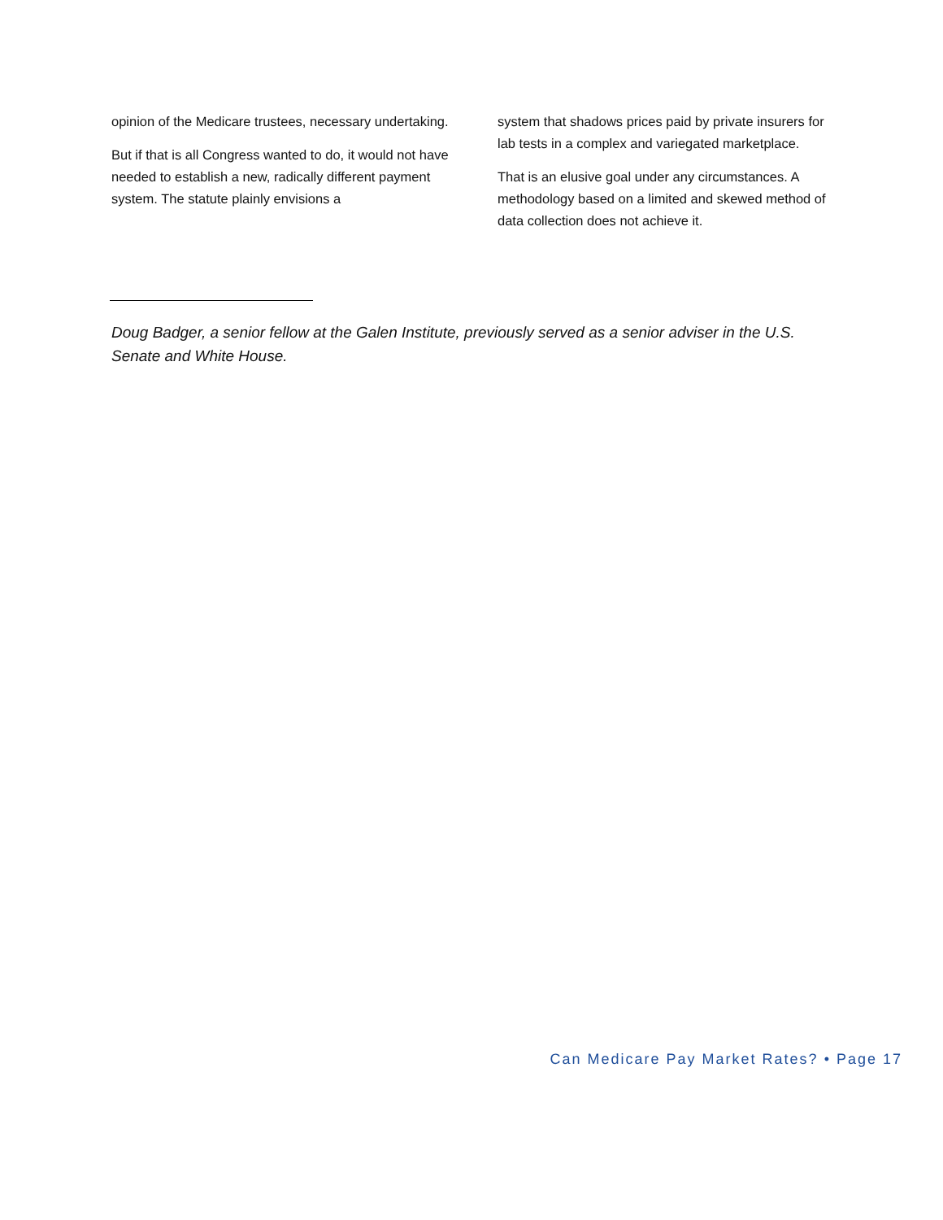opinion of the Medicare trustees, necessary undertaking.
But if that is all Congress wanted to do, it would not have needed to establish a new, radically different payment system. The statute plainly envisions a
system that shadows prices paid by private insurers for lab tests in a complex and variegated marketplace.
That is an elusive goal under any circumstances. A methodology based on a limited and skewed method of data collection does not achieve it.
Doug Badger, a senior fellow at the Galen Institute, previously served as a senior adviser in the U.S. Senate and White House.
Can Medicare Pay Market Rates? • Page 17